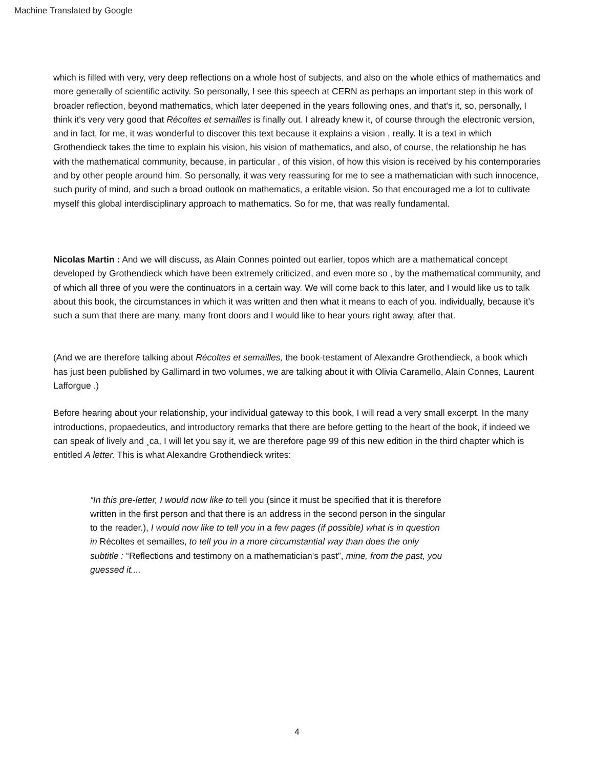Machine Translated by Google
which is filled with very, very deep reflections on a whole host of subjects, and also on the whole ethics of mathematics and more generally of scientific activity. So personally, I see this speech at CERN as perhaps an important step in this work of broader reflection, beyond mathematics, which later deepened in the years following ones, and that's it, so, personally, I think it's very very good that Récoltes et semailles is finally out. I already knew it, of course through the electronic version, and in fact, for me, it was wonderful to discover this text because it explains a vision , really. It is a text in which Grothendieck takes the time to explain his vision, his vision of mathematics, and also, of course, the relationship he has with the mathematical community, because, in particular , of this vision, of how this vision is received by his contemporaries and by other people around him. So personally, it was very reassuring for me to see a mathematician with such innocence, such purity of mind, and such a broad outlook on mathematics, a eritable vision. So that encouraged me a lot to cultivate myself this global interdisciplinary approach to mathematics. So for me, that was really fundamental.
Nicolas Martin : And we will discuss, as Alain Connes pointed out earlier, topos which are a mathematical concept developed by Grothendieck which have been extremely criticized, and even more so , by the mathematical community, and of which all three of you were the continuators in a certain way. We will come back to this later, and I would like us to talk about this book, the circumstances in which it was written and then what it means to each of you. individually, because it's such a sum that there are many, many front doors and I would like to hear yours right away, after that.
(And we are therefore talking about Récoltes et semailles, the book-testament of Alexandre Grothendieck, a book which has just been published by Gallimard in two volumes, we are talking about it with Olivia Caramello, Alain Connes, Laurent Lafforgue .)
Before hearing about your relationship, your individual gateway to this book, I will read a very small excerpt. In the many introductions, propaedeutics, and introductory remarks that there are before getting to the heart of the book, if indeed we can speak of lively and ¸ca, I will let you say it, we are therefore page 99 of this new edition in the third chapter which is entitled A letter. This is what Alexandre Grothendieck writes:
“In this pre-letter, I would now like to tell you (since it must be specified that it is therefore written in the first person and that there is an address in the second person in the singular to the reader.), I would now like to tell you in a few pages (if possible) what is in question in Récoltes et semailles, to tell you in a more circumstantial way than does the only subtitle : “Reflections and testimony on a mathematician's past”, mine, from the past, you guessed it....
4